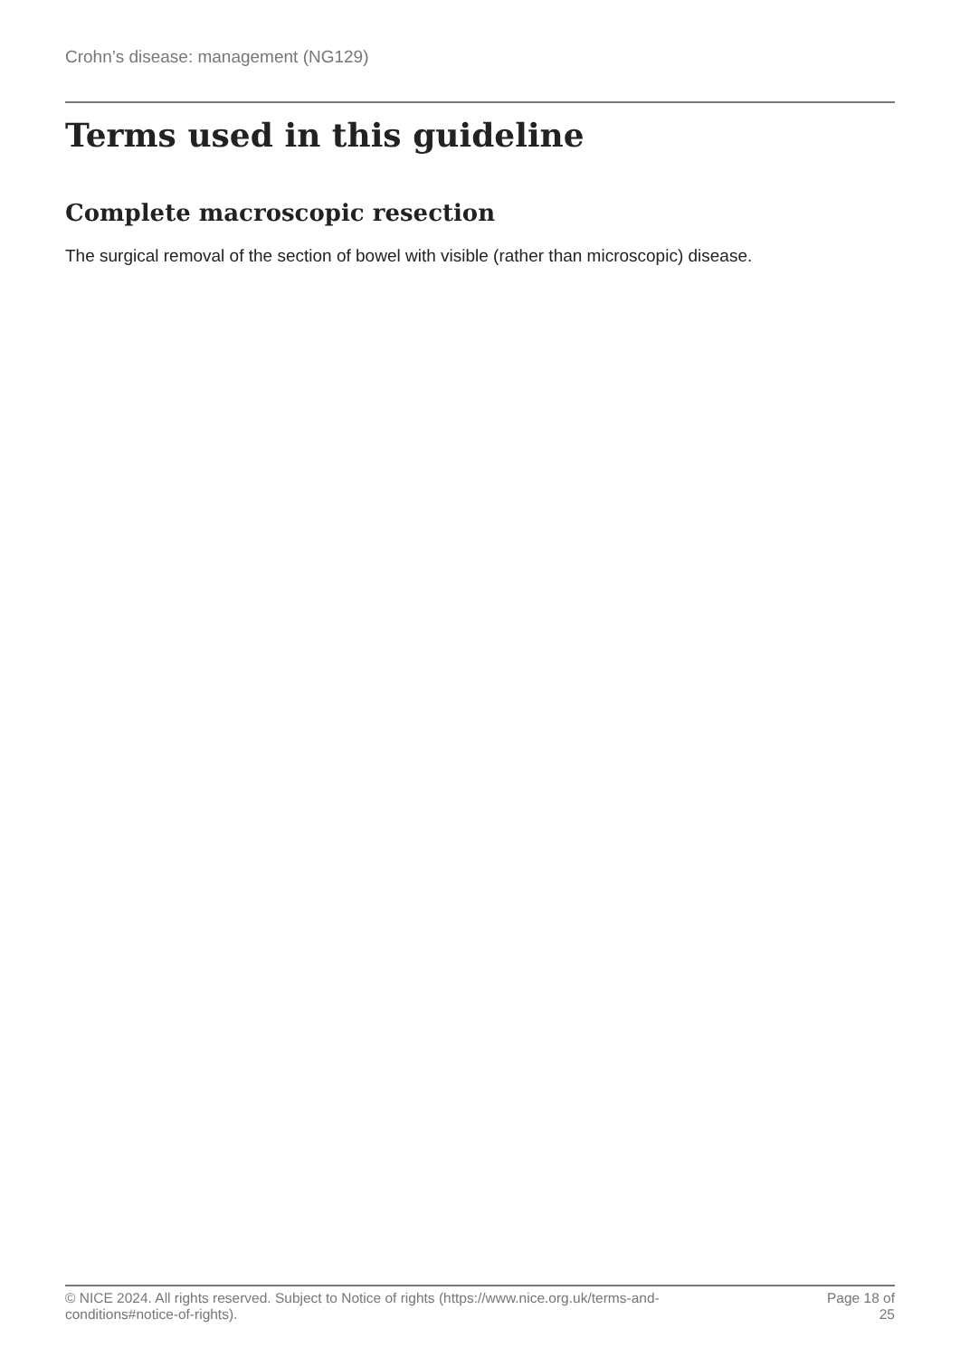Crohn’s disease: management (NG129)
Terms used in this guideline
Complete macroscopic resection
The surgical removal of the section of bowel with visible (rather than microscopic) disease.
© NICE 2024. All rights reserved. Subject to Notice of rights (https://www.nice.org.uk/terms-and-
conditions#notice-of-rights).
Page 18 of
25